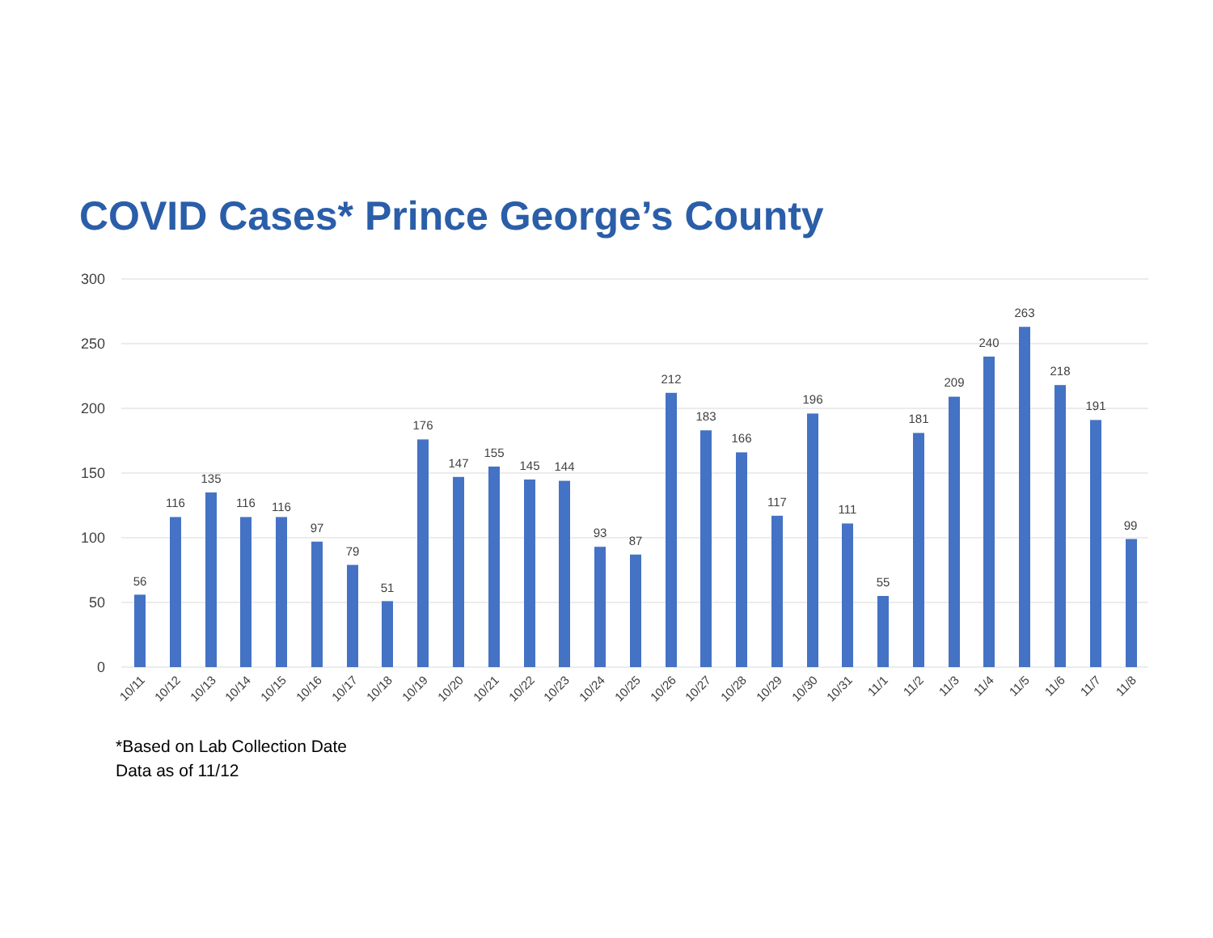COVID Cases* Prince George’s County
300
250
200
150
100
50
0
56
116
135
116
116
97
79
51
176
147
155
145
144
93
87
212
183
166
117
196
111
55
181
209
240
263
218
191
99
10/11
10/12
10/13
10/14
10/15
10/16
10/17
10/18
10/19
10/20
10/21
10/22
10/23
10/24
10/25
10/26
10/27
10/28
10/29
10/30
10/31
11/1
11/2
11/3
11/4
11/5
11/6
11/7
11/8
*Based on Lab Collection Date
Data as of 11/12